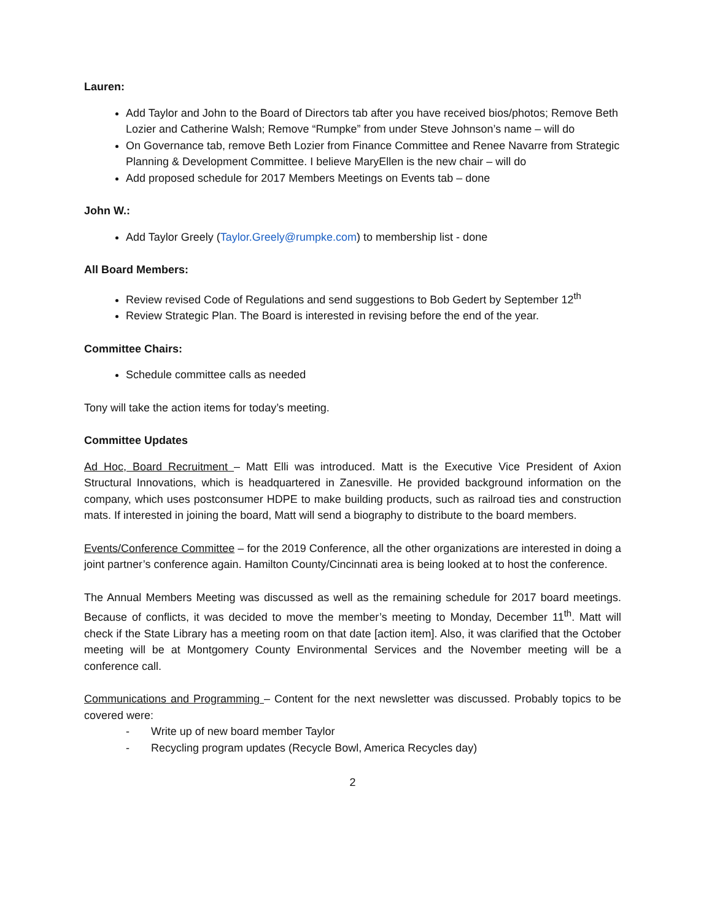Lauren:
Add Taylor and John to the Board of Directors tab after you have received bios/photos; Remove Beth Lozier and Catherine Walsh; Remove “Rumpke” from under Steve Johnson’s name – will do
On Governance tab, remove Beth Lozier from Finance Committee and Renee Navarre from Strategic Planning & Development Committee. I believe MaryEllen is the new chair – will do
Add proposed schedule for 2017 Members Meetings on Events tab – done
John W.:
Add Taylor Greely (Taylor.Greely@rumpke.com) to membership list - done
All Board Members:
Review revised Code of Regulations and send suggestions to Bob Gedert by September 12<sup>th</sup>
Review Strategic Plan. The Board is interested in revising before the end of the year.
Committee Chairs:
Schedule committee calls as needed
Tony will take the action items for today’s meeting.
Committee Updates
Ad Hoc, Board Recruitment – Matt Elli was introduced. Matt is the Executive Vice President of Axion Structural Innovations, which is headquartered in Zanesville. He provided background information on the company, which uses postconsumer HDPE to make building products, such as railroad ties and construction mats. If interested in joining the board, Matt will send a biography to distribute to the board members.
Events/Conference Committee – for the 2019 Conference, all the other organizations are interested in doing a joint partner’s conference again. Hamilton County/Cincinnati area is being looked at to host the conference.
The Annual Members Meeting was discussed as well as the remaining schedule for 2017 board meetings. Because of conflicts, it was decided to move the member’s meeting to Monday, December 11<sup>th</sup>. Matt will check if the State Library has a meeting room on that date [action item]. Also, it was clarified that the October meeting will be at Montgomery County Environmental Services and the November meeting will be a conference call.
Communications and Programming – Content for the next newsletter was discussed. Probably topics to be covered were:
- Write up of new board member Taylor
- Recycling program updates (Recycle Bowl, America Recycles day)
2